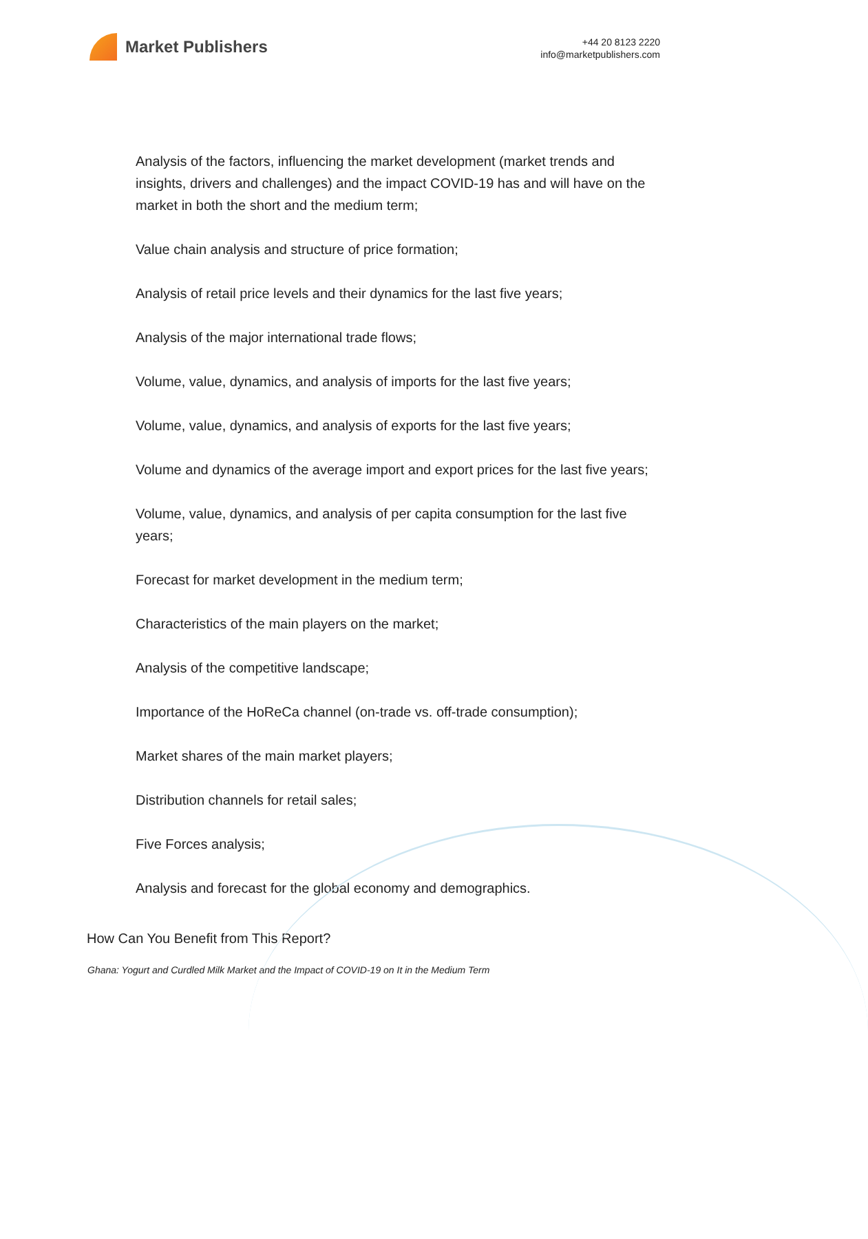Market Publishers
+44 20 8123 2220
info@marketpublishers.com
Analysis of the factors, influencing the market development (market trends and insights, drivers and challenges) and the impact COVID-19 has and will have on the market in both the short and the medium term;
Value chain analysis and structure of price formation;
Analysis of retail price levels and their dynamics for the last five years;
Analysis of the major international trade flows;
Volume, value, dynamics, and analysis of imports for the last five years;
Volume, value, dynamics, and analysis of exports for the last five years;
Volume and dynamics of the average import and export prices for the last five years;
Volume, value, dynamics, and analysis of per capita consumption for the last five years;
Forecast for market development in the medium term;
Characteristics of the main players on the market;
Analysis of the competitive landscape;
Importance of the HoReCa channel (on-trade vs. off-trade consumption);
Market shares of the main market players;
Distribution channels for retail sales;
Five Forces analysis;
Analysis and forecast for the global economy and demographics.
How Can You Benefit from This Report?
Ghana: Yogurt and Curdled Milk Market and the Impact of COVID-19 on It in the Medium Term